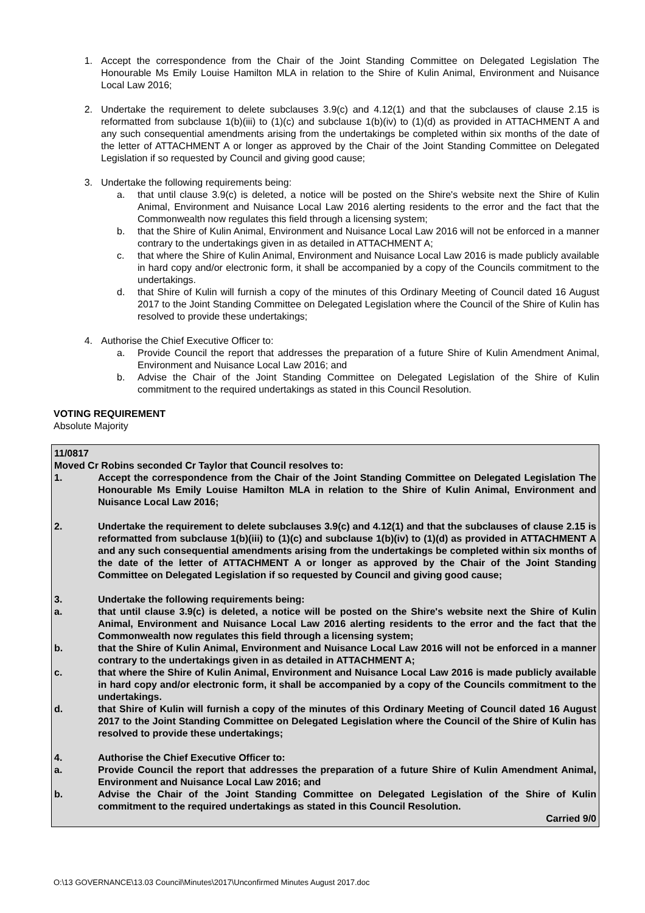1. Accept the correspondence from the Chair of the Joint Standing Committee on Delegated Legislation The Honourable Ms Emily Louise Hamilton MLA in relation to the Shire of Kulin Animal, Environment and Nuisance Local Law 2016;
2. Undertake the requirement to delete subclauses 3.9(c) and 4.12(1) and that the subclauses of clause 2.15 is reformatted from subclause 1(b)(iii) to (1)(c) and subclause 1(b)(iv) to (1)(d) as provided in ATTACHMENT A and any such consequential amendments arising from the undertakings be completed within six months of the date of the letter of ATTACHMENT A or longer as approved by the Chair of the Joint Standing Committee on Delegated Legislation if so requested by Council and giving good cause;
3. Undertake the following requirements being:
a. that until clause 3.9(c) is deleted, a notice will be posted on the Shire's website next the Shire of Kulin Animal, Environment and Nuisance Local Law 2016 alerting residents to the error and the fact that the Commonwealth now regulates this field through a licensing system;
b. that the Shire of Kulin Animal, Environment and Nuisance Local Law 2016 will not be enforced in a manner contrary to the undertakings given in as detailed in ATTACHMENT A;
c. that where the Shire of Kulin Animal, Environment and Nuisance Local Law 2016 is made publicly available in hard copy and/or electronic form, it shall be accompanied by a copy of the Councils commitment to the undertakings.
d. that Shire of Kulin will furnish a copy of the minutes of this Ordinary Meeting of Council dated 16 August 2017 to the Joint Standing Committee on Delegated Legislation where the Council of the Shire of Kulin has resolved to provide these undertakings;
4. Authorise the Chief Executive Officer to:
a. Provide Council the report that addresses the preparation of a future Shire of Kulin Amendment Animal, Environment and Nuisance Local Law 2016; and
b. Advise the Chair of the Joint Standing Committee on Delegated Legislation of the Shire of Kulin commitment to the required undertakings as stated in this Council Resolution.
VOTING REQUIREMENT
Absolute Majority
11/0817
Moved Cr Robins seconded Cr Taylor that Council resolves to:
1. Accept the correspondence from the Chair of the Joint Standing Committee on Delegated Legislation The Honourable Ms Emily Louise Hamilton MLA in relation to the Shire of Kulin Animal, Environment and Nuisance Local Law 2016;
2. Undertake the requirement to delete subclauses 3.9(c) and 4.12(1) and that the subclauses of clause 2.15 is reformatted from subclause 1(b)(iii) to (1)(c) and subclause 1(b)(iv) to (1)(d) as provided in ATTACHMENT A and any such consequential amendments arising from the undertakings be completed within six months of the date of the letter of ATTACHMENT A or longer as approved by the Chair of the Joint Standing Committee on Delegated Legislation if so requested by Council and giving good cause;
3. Undertake the following requirements being:
a. that until clause 3.9(c) is deleted, a notice will be posted on the Shire's website next the Shire of Kulin Animal, Environment and Nuisance Local Law 2016 alerting residents to the error and the fact that the Commonwealth now regulates this field through a licensing system;
b. that the Shire of Kulin Animal, Environment and Nuisance Local Law 2016 will not be enforced in a manner contrary to the undertakings given in as detailed in ATTACHMENT A;
c. that where the Shire of Kulin Animal, Environment and Nuisance Local Law 2016 is made publicly available in hard copy and/or electronic form, it shall be accompanied by a copy of the Councils commitment to the undertakings.
d. that Shire of Kulin will furnish a copy of the minutes of this Ordinary Meeting of Council dated 16 August 2017 to the Joint Standing Committee on Delegated Legislation where the Council of the Shire of Kulin has resolved to provide these undertakings;
4. Authorise the Chief Executive Officer to:
a. Provide Council the report that addresses the preparation of a future Shire of Kulin Amendment Animal, Environment and Nuisance Local Law 2016; and
b. Advise the Chair of the Joint Standing Committee on Delegated Legislation of the Shire of Kulin commitment to the required undertakings as stated in this Council Resolution.
Carried 9/0
O:\13 GOVERNANCE\13.03 Council\Minutes\2017\Unconfirmed Minutes August 2017.doc